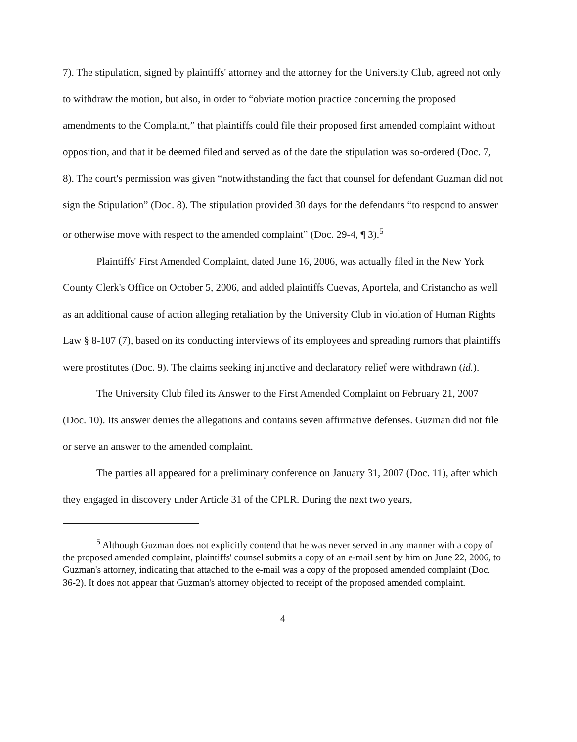7). The stipulation, signed by plaintiffs' attorney and the attorney for the University Club, agreed not only to withdraw the motion, but also, in order to “obviate motion practice concerning the proposed amendments to the Complaint,” that plaintiffs could file their proposed first amended complaint without opposition, and that it be deemed filed and served as of the date the stipulation was so-ordered (Doc. 7, 8). The court's permission was given “notwithstanding the fact that counsel for defendant Guzman did not sign the Stipulation” (Doc. 8). The stipulation provided 30 days for the defendants “to respond to answer or otherwise move with respect to the amended complaint” (Doc. 29-4, ¶ 3).<sup>5</sup>
Plaintiffs' First Amended Complaint, dated June 16, 2006, was actually filed in the New York County Clerk's Office on October 5, 2006, and added plaintiffs Cuevas, Aportela, and Cristancho as well as an additional cause of action alleging retaliation by the University Club in violation of Human Rights Law § 8-107 (7), based on its conducting interviews of its employees and spreading rumors that plaintiffs were prostitutes (Doc. 9). The claims seeking injunctive and declaratory relief were withdrawn (id.).
The University Club filed its Answer to the First Amended Complaint on February 21, 2007 (Doc. 10). Its answer denies the allegations and contains seven affirmative defenses. Guzman did not file or serve an answer to the amended complaint.
The parties all appeared for a preliminary conference on January 31, 2007 (Doc. 11), after which they engaged in discovery under Article 31 of the CPLR. During the next two years,
<sup>5</sup> Although Guzman does not explicitly contend that he was never served in any manner with a copy of the proposed amended complaint, plaintiffs' counsel submits a copy of an e-mail sent by him on June 22, 2006, to Guzman's attorney, indicating that attached to the e-mail was a copy of the proposed amended complaint (Doc. 36-2). It does not appear that Guzman's attorney objected to receipt of the proposed amended complaint.
4